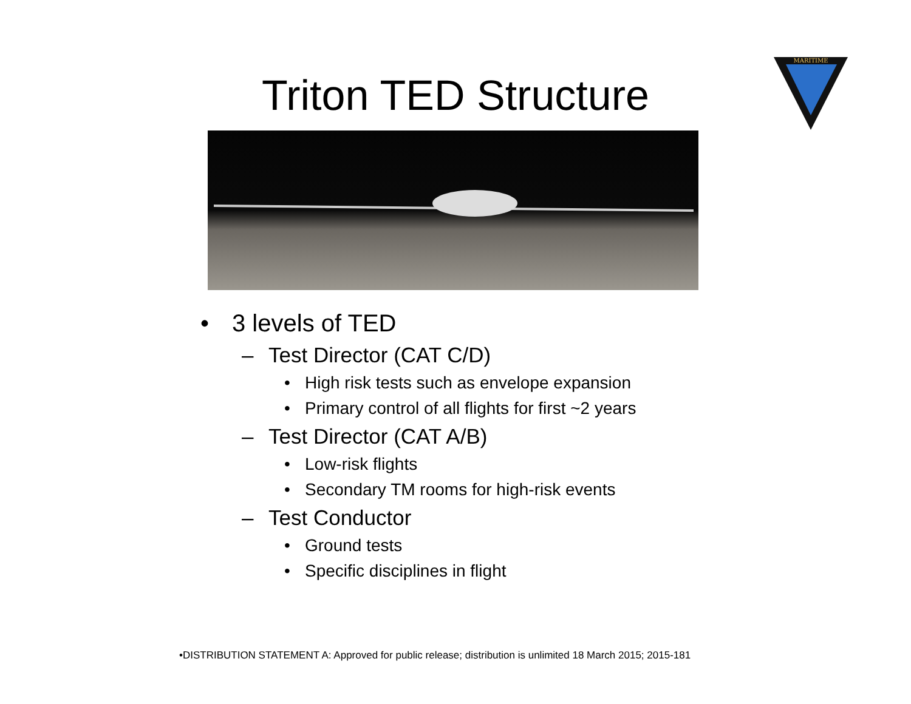Triton TED Structure
MARITIME
• 3 levels of TED
– Test Director (CAT C/D)
• High risk tests such as envelope expansion
• Primary control of all flights for first ~2 years
– Test Director (CAT A/B)
• Low-risk flights
• Secondary TM rooms for high-risk events
– Test Conductor
• Ground tests
• Specific disciplines in flight
•DISTRIBUTION STATEMENT A: Approved for public release; distribution is unlimited 18 March 2015; 2015-181